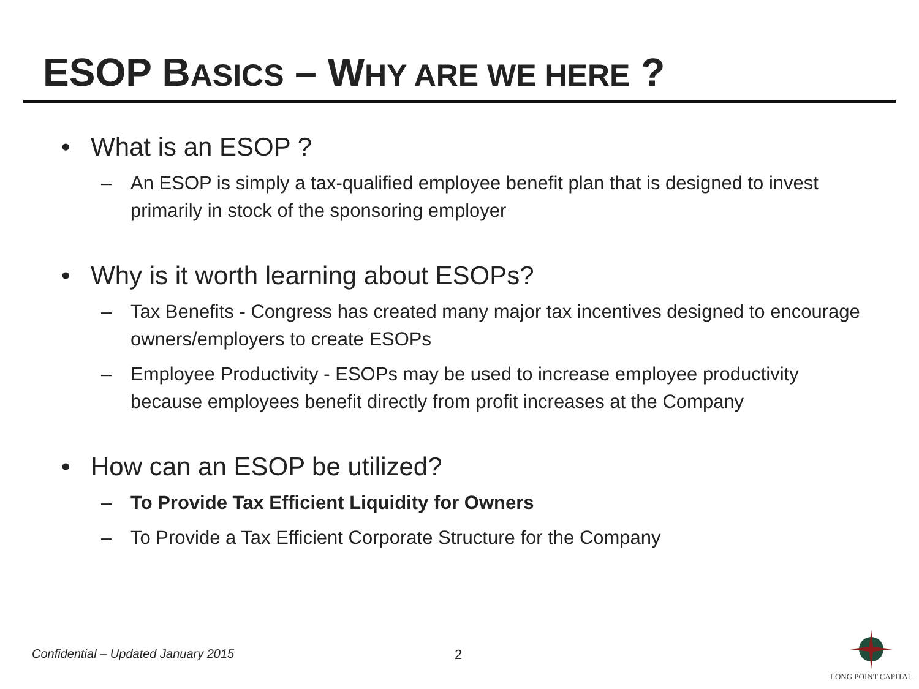ESOP BASICS – WHY ARE WE HERE ?
• What is an ESOP ?
– An ESOP is simply a tax-qualified employee benefit plan that is designed to invest primarily in stock of the sponsoring employer
• Why is it worth learning about ESOPs?
– Tax Benefits - Congress has created many major tax incentives designed to encourage owners/employers to create ESOPs
– Employee Productivity - ESOPs may be used to increase employee productivity because employees benefit directly from profit increases at the Company
• How can an ESOP be utilized?
– To Provide Tax Efficient Liquidity for Owners
– To Provide a Tax Efficient Corporate Structure for the Company
Confidential – Updated January 2015
2
LONG POINT CAPITAL